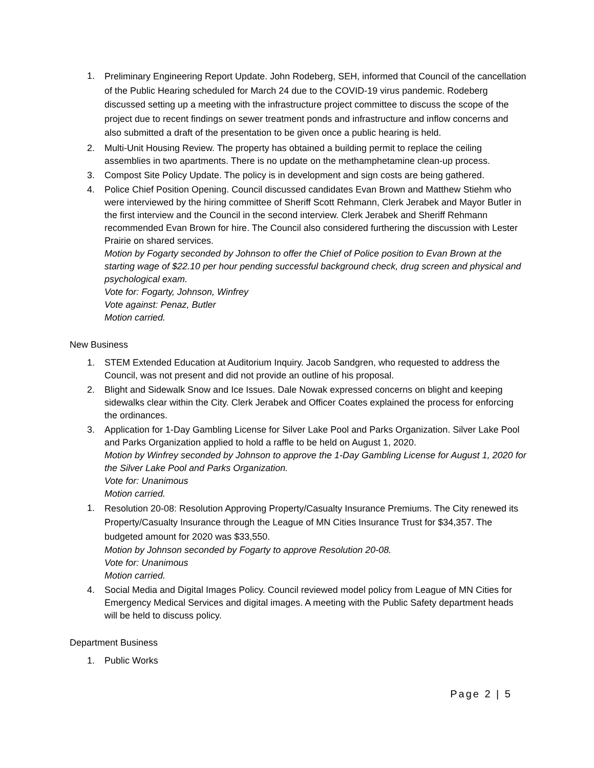1.
Preliminary Engineering Report Update. John Rodeberg, SEH, informed that Council of the cancellation of the Public Hearing scheduled for March 24 due to the COVID-19 virus pandemic. Rodeberg discussed setting up a meeting with the infrastructure project committee to discuss the scope of the project due to recent findings on sewer treatment ponds and infrastructure and inflow concerns and also submitted a draft of the presentation to be given once a public hearing is held.
2. Multi-Unit Housing Review. The property has obtained a building permit to replace the ceiling assemblies in two apartments. There is no update on the methamphetamine clean-up process.
3. Compost Site Policy Update. The policy is in development and sign costs are being gathered.
4. Police Chief Position Opening. Council discussed candidates Evan Brown and Matthew Stiehm who were interviewed by the hiring committee of Sheriff Scott Rehmann, Clerk Jerabek and Mayor Butler in the first interview and the Council in the second interview. Clerk Jerabek and Sheriff Rehmann recommended Evan Brown for hire. The Council also considered furthering the discussion with Lester Prairie on shared services.
Motion by Fogarty seconded by Johnson to offer the Chief of Police position to Evan Brown at the starting wage of $22.10 per hour pending successful background check, drug screen and physical and psychological exam.
Vote for: Fogarty, Johnson, Winfrey
Vote against: Penaz, Butler
Motion carried.
New Business
1. STEM Extended Education at Auditorium Inquiry. Jacob Sandgren, who requested to address the Council, was not present and did not provide an outline of his proposal.
2. Blight and Sidewalk Snow and Ice Issues. Dale Nowak expressed concerns on blight and keeping sidewalks clear within the City. Clerk Jerabek and Officer Coates explained the process for enforcing the ordinances.
3. Application for 1-Day Gambling License for Silver Lake Pool and Parks Organization. Silver Lake Pool and Parks Organization applied to hold a raffle to be held on August 1, 2020.
Motion by Winfrey seconded by Johnson to approve the 1-Day Gambling License for August 1, 2020 for the Silver Lake Pool and Parks Organization.
Vote for: Unanimous
Motion carried.
1.
Resolution 20-08: Resolution Approving Property/Casualty Insurance Premiums. The City renewed its Property/Casualty Insurance through the League of MN Cities Insurance Trust for $34,357. The budgeted amount for 2020 was $33,550.
Motion by Johnson seconded by Fogarty to approve Resolution 20-08.
Vote for: Unanimous
Motion carried.
4. Social Media and Digital Images Policy. Council reviewed model policy from League of MN Cities for Emergency Medical Services and digital images. A meeting with the Public Safety department heads will be held to discuss policy.
Department Business
1. Public Works
Page 2 | 5